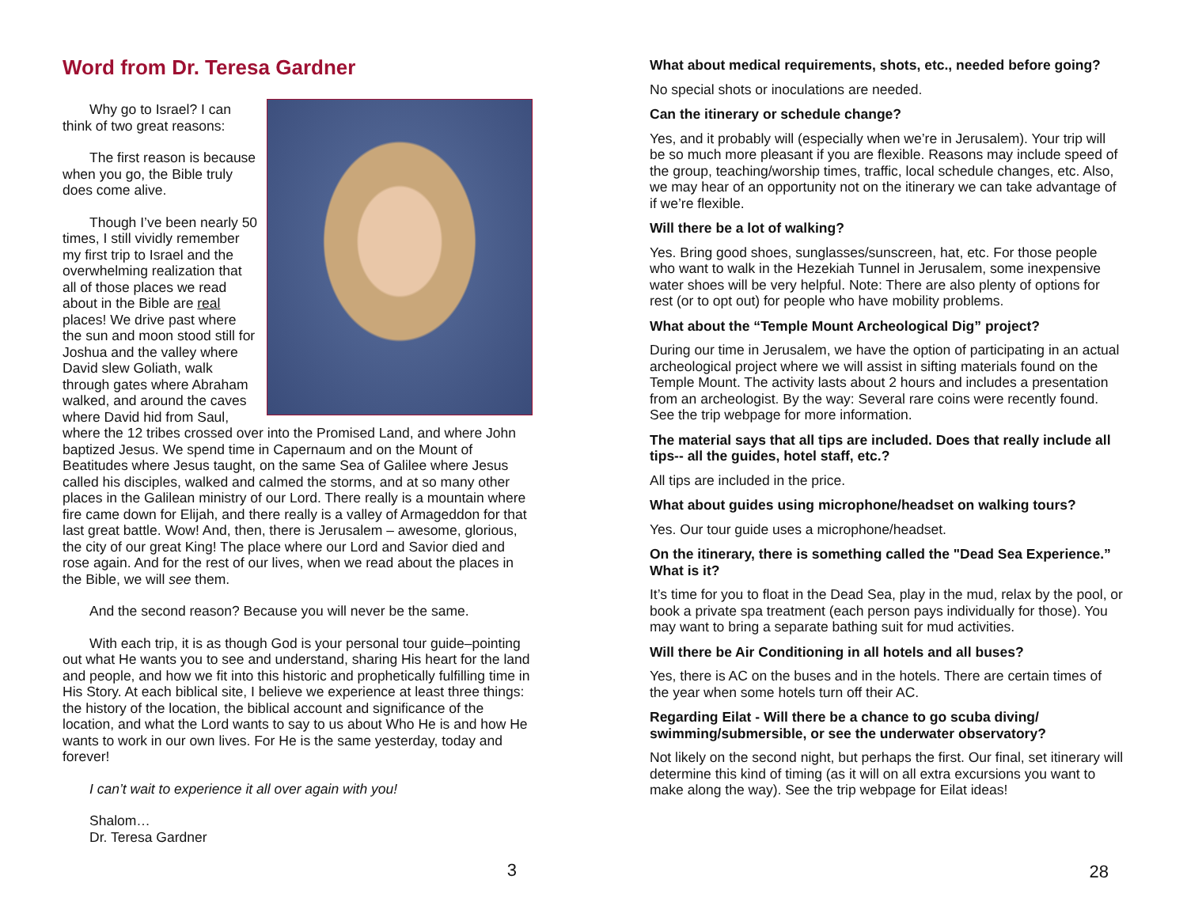Word from Dr. Teresa Gardner
Why go to Israel? I can think of two great reasons:
The first reason is because when you go, the Bible truly does come alive.
Though I’ve been nearly 50 times, I still vividly remember my first trip to Israel and the overwhelming realization that all of those places we read about in the Bible are real places! We drive past where the sun and moon stood still for Joshua and the valley where David slew Goliath, walk through gates where Abraham walked, and around the caves where David hid from Saul, where the 12 tribes crossed over into the Promised Land, and where John baptized Jesus. We spend time in Capernaum and on the Mount of Beatitudes where Jesus taught, on the same Sea of Galilee where Jesus called his disciples, walked and calmed the storms, and at so many other places in the Galilean ministry of our Lord. There really is a mountain where fire came down for Elijah, and there really is a valley of Armageddon for that last great battle. Wow! And, then, there is Jerusalem – awesome, glorious, the city of our great King! The place where our Lord and Savior died and rose again. And for the rest of our lives, when we read about the places in the Bible, we will see them.
And the second reason? Because you will never be the same.
With each trip, it is as though God is your personal tour guide–pointing out what He wants you to see and understand, sharing His heart for the land and people, and how we fit into this historic and prophetically fulfilling time in His Story. At each biblical site, I believe we experience at least three things: the history of the location, the biblical account and significance of the location, and what the Lord wants to say to us about Who He is and how He wants to work in our own lives. For He is the same yesterday, today and forever!
I can’t wait to experience it all over again with you!
Shalom…
Dr. Teresa Gardner
3
What about medical requirements, shots, etc., needed before going?
No special shots or inoculations are needed.
Can the itinerary or schedule change?
Yes, and it probably will (especially when we’re in Jerusalem). Your trip will be so much more pleasant if you are flexible. Reasons may include speed of the group, teaching/worship times, traffic, local schedule changes, etc. Also, we may hear of an opportunity not on the itinerary we can take advantage of if we’re flexible.
Will there be a lot of walking?
Yes. Bring good shoes, sunglasses/sunscreen, hat, etc. For those people who want to walk in the Hezekiah Tunnel in Jerusalem, some inexpensive water shoes will be very helpful. Note: There are also plenty of options for rest (or to opt out) for people who have mobility problems.
What about the “Temple Mount Archeological Dig” project?
During our time in Jerusalem, we have the option of participating in an actual archeological project where we will assist in sifting materials found on the Temple Mount. The activity lasts about 2 hours and includes a presentation from an archeologist. By the way: Several rare coins were recently found. See the trip webpage for more information.
The material says that all tips are included. Does that really include all tips-- all the guides, hotel staff, etc.?
All tips are included in the price.
What about guides using microphone/headset on walking tours?
Yes. Our tour guide uses a microphone/headset.
On the itinerary, there is something called the "Dead Sea Experience.” What is it?
It’s time for you to float in the Dead Sea, play in the mud, relax by the pool, or book a private spa treatment (each person pays individually for those). You may want to bring a separate bathing suit for mud activities.
Will there be Air Conditioning in all hotels and all buses?
Yes, there is AC on the buses and in the hotels. There are certain times of the year when some hotels turn off their AC.
Regarding Eilat - Will there be a chance to go scuba diving/ swimming/submersible, or see the underwater observatory?
Not likely on the second night, but perhaps the first. Our final, set itinerary will determine this kind of timing (as it will on all extra excursions you want to make along the way). See the trip webpage for Eilat ideas!
28